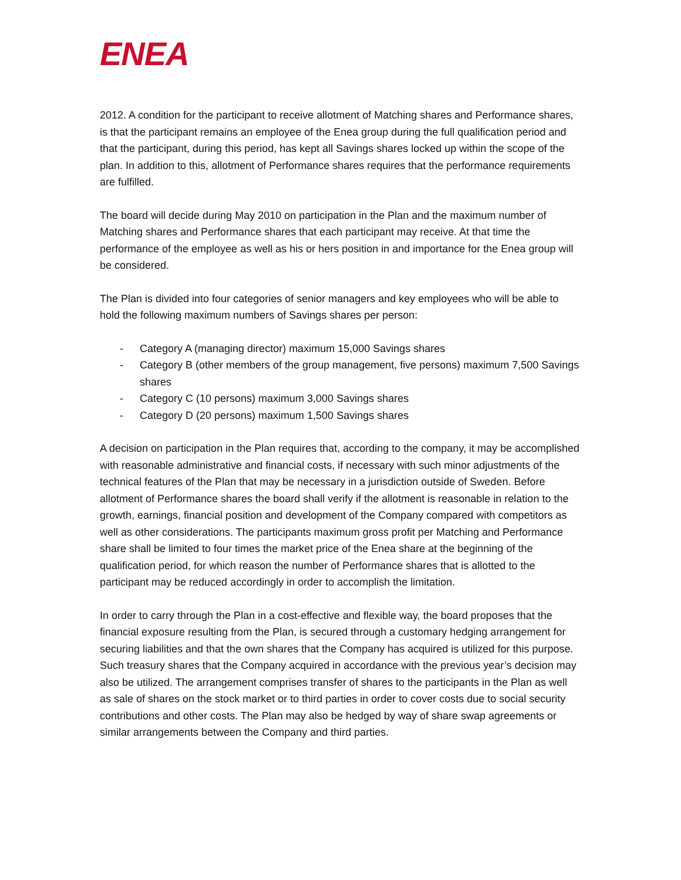ENEA
2012. A condition for the participant to receive allotment of Matching shares and Performance shares, is that the participant remains an employee of the Enea group during the full qualification period and that the participant, during this period, has kept all Savings shares locked up within the scope of the plan. In addition to this, allotment of Performance shares requires that the performance requirements are fulfilled.
The board will decide during May 2010 on participation in the Plan and the maximum number of Matching shares and Performance shares that each participant may receive. At that time the performance of the employee as well as his or hers position in and importance for the Enea group will be considered.
The Plan is divided into four categories of senior managers and key employees who will be able to hold the following maximum numbers of Savings shares per person:
- Category A (managing director) maximum 15,000 Savings shares
- Category B (other members of the group management, five persons) maximum 7,500 Savings shares
- Category C (10 persons) maximum 3,000 Savings shares
- Category D (20 persons) maximum 1,500 Savings shares
A decision on participation in the Plan requires that, according to the company, it may be accomplished with reasonable administrative and financial costs, if necessary with such minor adjustments of the technical features of the Plan that may be necessary in a jurisdiction outside of Sweden. Before allotment of Performance shares the board shall verify if the allotment is reasonable in relation to the growth, earnings, financial position and development of the Company compared with competitors as well as other considerations. The participants maximum gross profit per Matching and Performance share shall be limited to four times the market price of the Enea share at the beginning of the qualification period, for which reason the number of Performance shares that is allotted to the participant may be reduced accordingly in order to accomplish the limitation.
In order to carry through the Plan in a cost-effective and flexible way, the board proposes that the financial exposure resulting from the Plan, is secured through a customary hedging arrangement for securing liabilities and that the own shares that the Company has acquired is utilized for this purpose. Such treasury shares that the Company acquired in accordance with the previous year’s decision may also be utilized. The arrangement comprises transfer of shares to the participants in the Plan as well as sale of shares on the stock market or to third parties in order to cover costs due to social security contributions and other costs. The Plan may also be hedged by way of share swap agreements or similar arrangements between the Company and third parties.